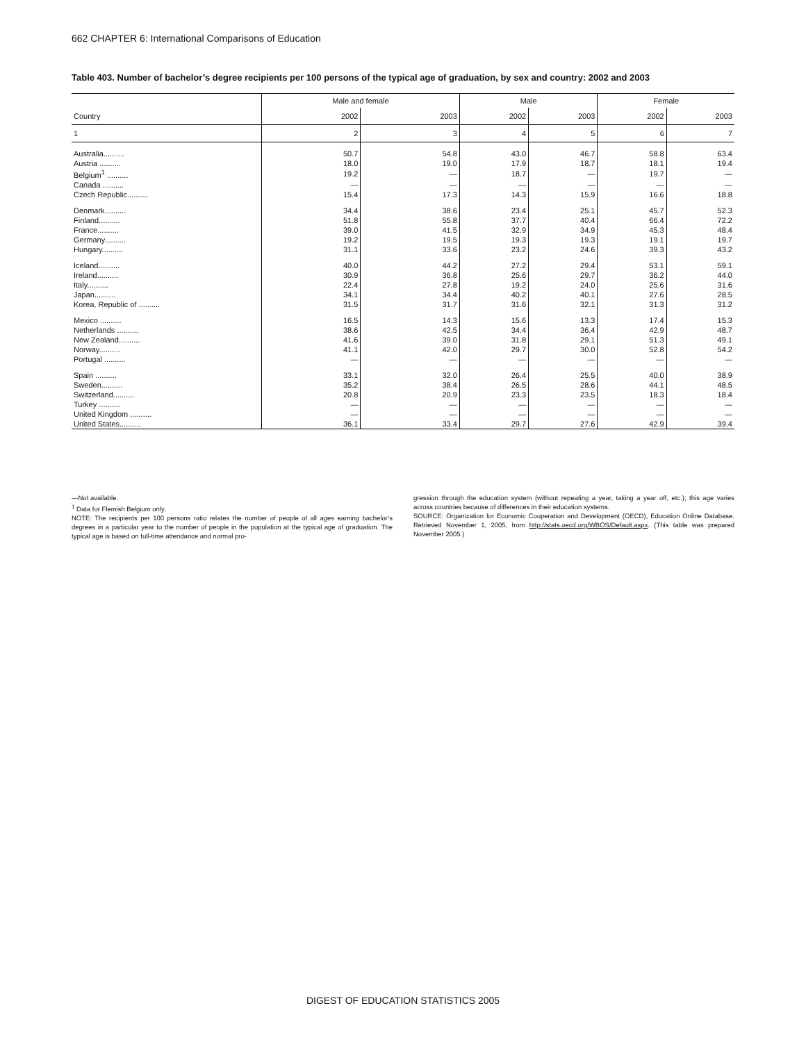662 CHAPTER 6: International Comparisons of Education
Table 403. Number of bachelor’s degree recipients per 100 persons of the typical age of graduation, by sex and country: 2002 and 2003
| | Male and female | | Male | | Female | |
| --- | --- | --- | --- | --- | --- | --- |
| Country | 2002 | 2003 | 2002 | 2003 | 2002 | 2003 |
| 1 | 2 | 3 | 4 | 5 | 6 | 7 |
| Australia.......... | 50.7 | 54.8 | 43.0 | 46.7 | 58.8 | 63.4 |
| Austria .......... | 18.0 | 19.0 | 17.9 | 18.7 | 18.1 | 19.4 |
| Belgium<sup>1</sup> .......... | 19.2 | — | 18.7 | — | 19.7 | — |
| Canada .......... | — | — | — | — | — | — |
| Czech Republic.......... | 15.4 | 17.3 | 14.3 | 15.9 | 16.6 | 18.8 |
| Denmark.......... | 34.4 | 38.6 | 23.4 | 25.1 | 45.7 | 52.3 |
| Finland.......... | 51.8 | 55.8 | 37.7 | 40.4 | 66.4 | 72.2 |
| France.......... | 39.0 | 41.5 | 32.9 | 34.9 | 45.3 | 48.4 |
| Germany.......... | 19.2 | 19.5 | 19.3 | 19.3 | 19.1 | 19.7 |
| Hungary.......... | 31.1 | 33.6 | 23.2 | 24.6 | 39.3 | 43.2 |
| Iceland.......... | 40.0 | 44.2 | 27.2 | 29.4 | 53.1 | 59.1 |
| Ireland.......... | 30.9 | 36.8 | 25.6 | 29.7 | 36.2 | 44.0 |
| Italy.......... | 22.4 | 27.8 | 19.2 | 24.0 | 25.6 | 31.6 |
| Japan.......... | 34.1 | 34.4 | 40.2 | 40.1 | 27.6 | 28.5 |
| Korea, Republic of .......... | 31.5 | 31.7 | 31.6 | 32.1 | 31.3 | 31.2 |
| Mexico .......... | 16.5 | 14.3 | 15.6 | 13.3 | 17.4 | 15.3 |
| Netherlands .......... | 38.6 | 42.5 | 34.4 | 36.4 | 42.9 | 48.7 |
| New Zealand.......... | 41.6 | 39.0 | 31.8 | 29.1 | 51.3 | 49.1 |
| Norway.......... | 41.1 | 42.0 | 29.7 | 30.0 | 52.8 | 54.2 |
| Portugal .......... | — | — | — | — | — | — |
| Spain .......... | 33.1 | 32.0 | 26.4 | 25.5 | 40.0 | 38.9 |
| Sweden.......... | 35.2 | 38.4 | 26.5 | 28.6 | 44.1 | 48.5 |
| Switzerland.......... | 20.8 | 20.9 | 23.3 | 23.5 | 18.3 | 18.4 |
| Turkey .......... | — | — | — | — | — | — |
| United Kingdom .......... | — | — | — | — | — | — |
| United States.......... | 36.1 | 33.4 | 29.7 | 27.6 | 42.9 | 39.4 |
—Not available.
<sup>1</sup> Data for Flemish Belgium only.
NOTE: The recipients per 100 persons ratio relates the number of people of all ages earning bachelor’s degrees in a particular year to the number of people in the population at the typical age of graduation. The typical age is based on full-time attendance and normal pro-
gression through the education system (without repeating a year, taking a year off, etc.); this age varies across countries because of differences in their education systems.
SOURCE: Organization for Economic Cooperation and Development (OECD), Education Online Database. Retrieved November 1, 2005, from http://stats.oecd.org/WBOS/Default.aspx. (This table was prepared November 2005.)
DIGEST OF EDUCATION STATISTICS 2005